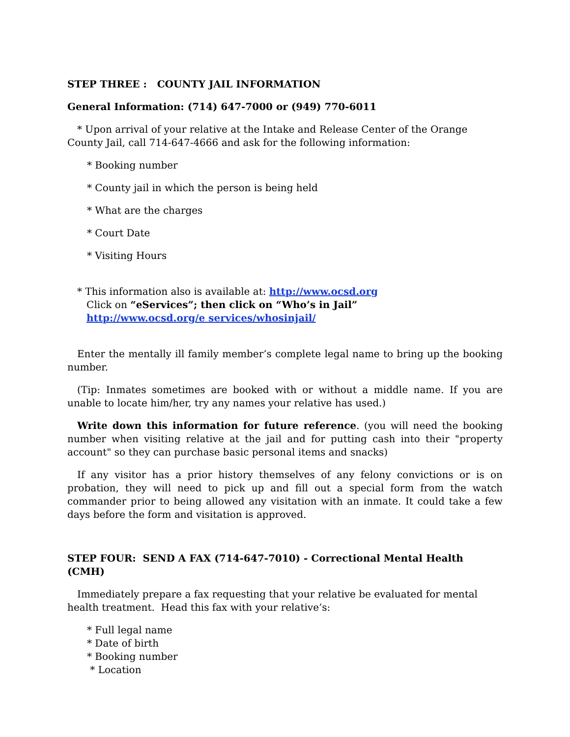STEP THREE : COUNTY JAIL INFORMATION
General Information: (714) 647-7000 or (949) 770-6011
* Upon arrival of your relative at the Intake and Release Center of the Orange County Jail, call 714-647-4666 and ask for the following information:
* Booking number
* County jail in which the person is being held
* What are the charges
* Court Date
* Visiting Hours
* This information also is available at: http://www.ocsd.org
Click on “eServices”; then click on “Who’s in Jail”
http://www.ocsd.org/e services/whosinjail/
Enter the mentally ill family member’s complete legal name to bring up the booking number.
(Tip: Inmates sometimes are booked with or without a middle name. If you are unable to locate him/her, try any names your relative has used.)
Write down this information for future reference. (you will need the booking number when visiting relative at the jail and for putting cash into their "property account" so they can purchase basic personal items and snacks)
If any visitor has a prior history themselves of any felony convictions or is on probation, they will need to pick up and fill out a special form from the watch commander prior to being allowed any visitation with an inmate. It could take a few days before the form and visitation is approved.
STEP FOUR: SEND A FAX (714-647-7010) - Correctional Mental Health (CMH)
Immediately prepare a fax requesting that your relative be evaluated for mental health treatment. Head this fax with your relative’s:
* Full legal name
* Date of birth
* Booking number
* Location